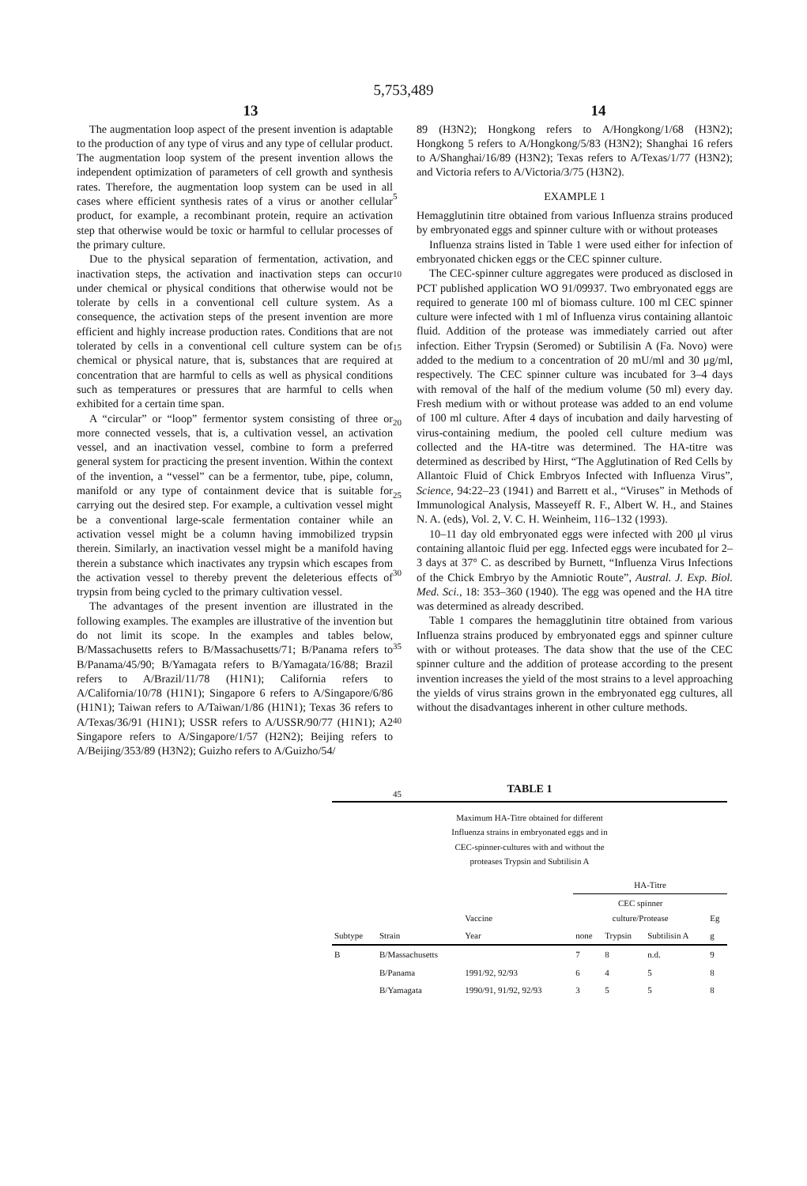5,753,489
13 14
The augmentation loop aspect of the present invention is adaptable to the production of any type of virus and any type of cellular product. The augmentation loop system of the present invention allows the independent optimization of parameters of cell growth and synthesis rates. Therefore, the augmentation loop system can be used in all cases where efficient synthesis rates of a virus or another cellular product, for example, a recombinant protein, require an activation step that otherwise would be toxic or harmful to cellular processes of the primary culture.
Due to the physical separation of fermentation, activation, and inactivation steps, the activation and inactivation steps can occur under chemical or physical conditions that otherwise would not be tolerate by cells in a conventional cell culture system. As a consequence, the activation steps of the present invention are more efficient and highly increase production rates. Conditions that are not tolerated by cells in a conventional cell culture system can be of chemical or physical nature, that is, substances that are required at concentration that are harmful to cells as well as physical conditions such as temperatures or pressures that are harmful to cells when exhibited for a certain time span.
A “circular” or “loop” fermentor system consisting of three or more connected vessels, that is, a cultivation vessel, an activation vessel, and an inactivation vessel, combine to form a preferred general system for practicing the present invention. Within the context of the invention, a “vessel” can be a fermentor, tube, pipe, column, manifold or any type of containment device that is suitable for carrying out the desired step. For example, a cultivation vessel might be a conventional large-scale fermentation container while an activation vessel might be a column having immobilized trypsin therein. Similarly, an inactivation vessel might be a manifold having therein a substance which inactivates any trypsin which escapes from the activation vessel to thereby prevent the deleterious effects of trypsin from being cycled to the primary cultivation vessel.
The advantages of the present invention are illustrated in the following examples. The examples are illustrative of the invention but do not limit its scope. In the examples and tables below, B/Massachusetts refers to B/Massachusetts/71; B/Panama refers to B/Panama/45/90; B/Yamagata refers to B/Yamagata/16/88; Brazil refers to A/Brazil/11/78 (H1N1); California refers to A/California/10/78 (H1N1); Singapore 6 refers to A/Singapore/6/86 (H1N1); Taiwan refers to A/Taiwan/1/86 (H1N1); Texas 36 refers to A/Texas/36/91 (H1N1); USSR refers to A/USSR/90/77 (H1N1); A2 Singapore refers to A/Singapore/1/57 (H2N2); Beijing refers to A/Beijing/353/89 (H3N2); Guizho refers to A/Guizho/54/
5
10
15
20
25
30
35
40
45
89 (H3N2); Hongkong refers to A/Hongkong/1/68 (H3N2); Hongkong 5 refers to A/Hongkong/5/83 (H3N2); Shanghai 16 refers to A/Shanghai/16/89 (H3N2); Texas refers to A/Texas/1/77 (H3N2); and Victoria refers to A/Victoria/3/75 (H3N2).
EXAMPLE 1
Hemagglutinin titre obtained from various Influenza strains produced by embryonated eggs and spinner culture with or without proteases
Influenza strains listed in Table 1 were used either for infection of embryonated chicken eggs or the CEC spinner culture.
The CEC-spinner culture aggregates were produced as disclosed in PCT published application WO 91/09937. Two embryonated eggs are required to generate 100 ml of biomass culture. 100 ml CEC spinner culture were infected with 1 ml of Influenza virus containing allantoic fluid. Addition of the protease was immediately carried out after infection. Either Trypsin (Seromed) or Subtilisin A (Fa. Novo) were added to the medium to a concentration of 20 mU/ml and 30 μg/ml, respectively. The CEC spinner culture was incubated for 3–4 days with removal of the half of the medium volume (50 ml) every day. Fresh medium with or without protease was added to an end volume of 100 ml culture. After 4 days of incubation and daily harvesting of virus-containing medium, the pooled cell culture medium was collected and the HA-titre was determined. The HA-titre was determined as described by Hirst, “The Agglutination of Red Cells by Allantoic Fluid of Chick Embryos Infected with Influenza Virus”, Science, 94:22–23 (1941) and Barrett et al., “Viruses” in Methods of Immunological Analysis, Masseyeff R. F., Albert W. H., and Staines N. A. (eds), Vol. 2, V. C. H. Weinheim, 116–132 (1993).
10–11 day old embryonated eggs were infected with 200 μl virus containing allantoic fluid per egg. Infected eggs were incubated for 2–3 days at 37° C. as described by Burnett, “Influenza Virus Infections of the Chick Embryo by the Amniotic Route”, Austral. J. Exp. Biol. Med. Sci., 18: 353–360 (1940). The egg was opened and the HA titre was determined as already described.
Table 1 compares the hemagglutinin titre obtained from various Influenza strains produced by embryonated eggs and spinner culture with or without proteases. The data show that the use of the CEC spinner culture and the addition of protease according to the present invention increases the yield of the most strains to a level approaching the yields of virus strains grown in the embryonated egg cultures, all without the disadvantages inherent in other culture methods.
TABLE 1
| Maximum HA-Titre obtained for different Influenza strains in embryonated eggs and in CEC-spinner-cultures with and without the proteases Trypsin and Subtilisin A | | | | | | |
| --- | --- | --- | --- | --- | --- | --- |
| | | | HA-Titre | | | |
| | | Vaccine | CEC spinner culture/Protease | | | Eg |
| Subtype | Strain | Year | none | Trypsin | Subtilisin A | g |
| B | B/Massachusetts | | 7 | 8 | n.d. | 9 |
| | B/Panama | 1991/92, 92/93 | 6 | 4 | 5 | 8 |
| | B/Yamagata | 1990/91, 91/92, 92/93 | 3 | 5 | 5 | 8 |